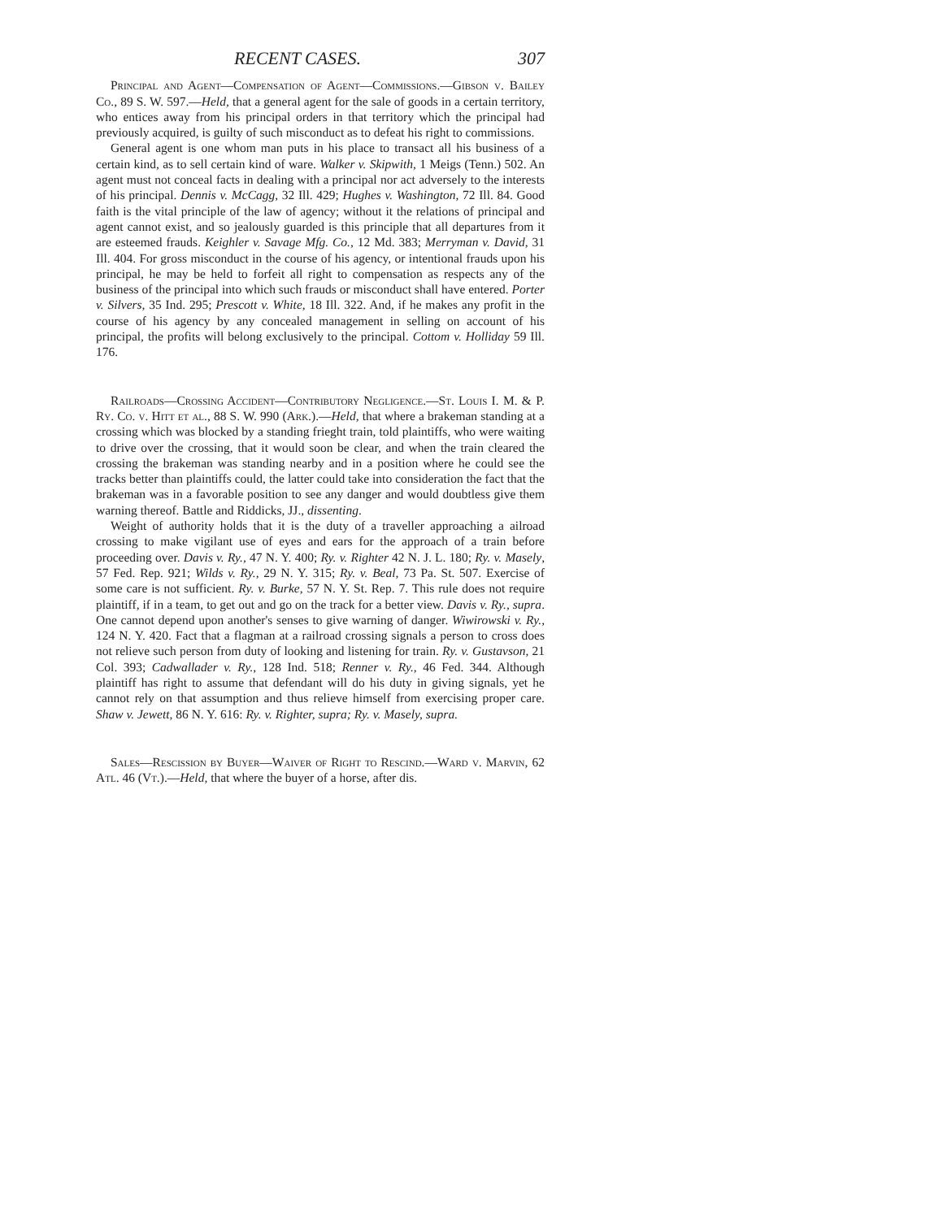RECENT CASES. 307
Principal and Agent—Compensation of Agent—Commissions.—Gibson v. Bailey Co., 89 S. W. 597.—Held, that a general agent for the sale of goods in a certain territory, who entices away from his principal orders in that territory which the principal had previously acquired, is guilty of such misconduct as to defeat his right to commissions.
General agent is one whom man puts in his place to transact all his business of a certain kind, as to sell certain kind of ware. Walker v. Skipwith, 1 Meigs (Tenn.) 502. An agent must not conceal facts in dealing with a principal nor act adversely to the interests of his principal. Dennis v. McCagg, 32 Ill. 429; Hughes v. Washington, 72 Ill. 84. Good faith is the vital principle of the law of agency; without it the relations of principal and agent cannot exist, and so jealously guarded is this principle that all departures from it are esteemed frauds. Keighler v. Savage Mfg. Co., 12 Md. 383; Merryman v. David, 31 Ill. 404. For gross misconduct in the course of his agency, or intentional frauds upon his principal, he may be held to forfeit all right to compensation as respects any of the business of the principal into which such frauds or misconduct shall have entered. Porter v. Silvers, 35 Ind. 295; Prescott v. White, 18 Ill. 322. And, if he makes any profit in the course of his agency by any concealed management in selling on account of his principal, the profits will belong exclusively to the principal. Cottom v. Holliday 59 Ill. 176.
Railroads—Crossing Accident—Contributory Negligence.—St. Louis I. M. & P. Ry. Co. v. Hitt et al., 88 S. W. 990 (Ark.).—Held, that where a brakeman standing at a crossing which was blocked by a standing frieght train, told plaintiffs, who were waiting to drive over the crossing, that it would soon be clear, and when the train cleared the crossing the brakeman was standing nearby and in a position where he could see the tracks better than plaintiffs could, the latter could take into consideration the fact that the brakeman was in a favorable position to see any danger and would doubtless give them warning thereof. Battle and Riddicks, JJ., dissenting.
Weight of authority holds that it is the duty of a traveller approaching a ailroad crossing to make vigilant use of eyes and ears for the approach of a train before proceeding over. Davis v. Ry., 47 N. Y. 400; Ry. v. Righter 42 N. J. L. 180; Ry. v. Masely, 57 Fed. Rep. 921; Wilds v. Ry., 29 N. Y. 315; Ry. v. Beal, 73 Pa. St. 507. Exercise of some care is not sufficient. Ry. v. Burke, 57 N. Y. St. Rep. 7. This rule does not require plaintiff, if in a team, to get out and go on the track for a better view. Davis v. Ry., supra. One cannot depend upon another's senses to give warning of danger. Wiwirowski v. Ry., 124 N. Y. 420. Fact that a flagman at a railroad crossing signals a person to cross does not relieve such person from duty of looking and listening for train. Ry. v. Gustavson, 21 Col. 393; Cadwallader v. Ry., 128 Ind. 518; Renner v. Ry., 46 Fed. 344. Although plaintiff has right to assume that defendant will do his duty in giving signals, yet he cannot rely on that assumption and thus relieve himself from exercising proper care. Shaw v. Jewett, 86 N. Y. 616: Ry. v. Righter, supra; Ry. v. Masely, supra.
Sales—Rescission by Buyer—Waiver of Right to Rescind.—Ward v. Marvin, 62 Atl. 46 (Vt.).—Held, that where the buyer of a horse, after dis.